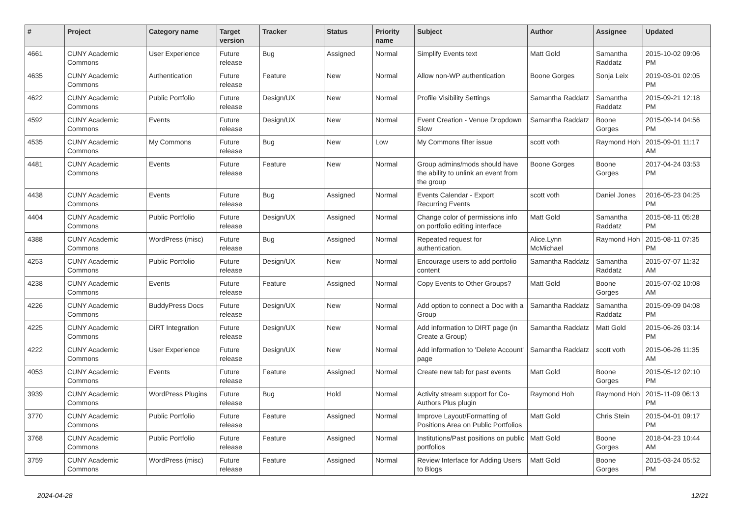| # | Project | Category name | Target version | Tracker | Status | Priority name | Subject | Author | Assignee | Updated |
| --- | --- | --- | --- | --- | --- | --- | --- | --- | --- | --- |
| 4661 | CUNY Academic Commons | User Experience | Future release | Bug | Assigned | Normal | Simplify Events text | Matt Gold | Samantha Raddatz | 2015-10-02 09:06 PM |
| 4635 | CUNY Academic Commons | Authentication | Future release | Feature | New | Normal | Allow non-WP authentication | Boone Gorges | Sonja Leix | 2019-03-01 02:05 PM |
| 4622 | CUNY Academic Commons | Public Portfolio | Future release | Design/UX | New | Normal | Profile Visibility Settings | Samantha Raddatz | Samantha Raddatz | 2015-09-21 12:18 PM |
| 4592 | CUNY Academic Commons | Events | Future release | Design/UX | New | Normal | Event Creation - Venue Dropdown Slow | Samantha Raddatz | Boone Gorges | 2015-09-14 04:56 PM |
| 4535 | CUNY Academic Commons | My Commons | Future release | Bug | New | Low | My Commons filter issue | scott voth | Raymond Hoh | 2015-09-01 11:17 AM |
| 4481 | CUNY Academic Commons | Events | Future release | Feature | New | Normal | Group admins/mods should have the ability to unlink an event from the group | Boone Gorges | Boone Gorges | 2017-04-24 03:53 PM |
| 4438 | CUNY Academic Commons | Events | Future release | Bug | Assigned | Normal | Events Calendar - Export Recurring Events | scott voth | Daniel Jones | 2016-05-23 04:25 PM |
| 4404 | CUNY Academic Commons | Public Portfolio | Future release | Design/UX | Assigned | Normal | Change color of permissions info on portfolio editing interface | Matt Gold | Samantha Raddatz | 2015-08-11 05:28 PM |
| 4388 | CUNY Academic Commons | WordPress (misc) | Future release | Bug | Assigned | Normal | Repeated request for authentication. | Alice.Lynn McMichael | Raymond Hoh | 2015-08-11 07:35 PM |
| 4253 | CUNY Academic Commons | Public Portfolio | Future release | Design/UX | New | Normal | Encourage users to add portfolio content | Samantha Raddatz | Samantha Raddatz | 2015-07-07 11:32 AM |
| 4238 | CUNY Academic Commons | Events | Future release | Feature | Assigned | Normal | Copy Events to Other Groups? | Matt Gold | Boone Gorges | 2015-07-02 10:08 AM |
| 4226 | CUNY Academic Commons | BuddyPress Docs | Future release | Design/UX | New | Normal | Add option to connect a Doc with a Group | Samantha Raddatz | Samantha Raddatz | 2015-09-09 04:08 PM |
| 4225 | CUNY Academic Commons | DiRT Integration | Future release | Design/UX | New | Normal | Add information to DIRT page (in Create a Group) | Samantha Raddatz | Matt Gold | 2015-06-26 03:14 PM |
| 4222 | CUNY Academic Commons | User Experience | Future release | Design/UX | New | Normal | Add information to 'Delete Account' page | Samantha Raddatz | scott voth | 2015-06-26 11:35 AM |
| 4053 | CUNY Academic Commons | Events | Future release | Feature | Assigned | Normal | Create new tab for past events | Matt Gold | Boone Gorges | 2015-05-12 02:10 PM |
| 3939 | CUNY Academic Commons | WordPress Plugins | Future release | Bug | Hold | Normal | Activity stream support for Co-Authors Plus plugin | Raymond Hoh | Raymond Hoh | 2015-11-09 06:13 PM |
| 3770 | CUNY Academic Commons | Public Portfolio | Future release | Feature | Assigned | Normal | Improve Layout/Formatting of Positions Area on Public Portfolios | Matt Gold | Chris Stein | 2015-04-01 09:17 PM |
| 3768 | CUNY Academic Commons | Public Portfolio | Future release | Feature | Assigned | Normal | Institutions/Past positions on public portfolios | Matt Gold | Boone Gorges | 2018-04-23 10:44 AM |
| 3759 | CUNY Academic Commons | WordPress (misc) | Future release | Feature | Assigned | Normal | Review Interface for Adding Users to Blogs | Matt Gold | Boone Gorges | 2015-03-24 05:52 PM |
2024-04-28 12/21